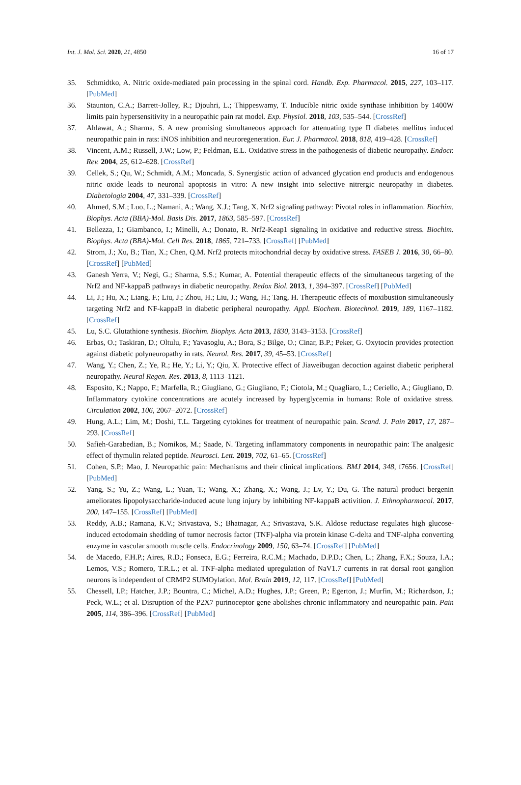Int. J. Mol. Sci. 2020, 21, 4850 16 of 17
35. Schmidtko, A. Nitric oxide-mediated pain processing in the spinal cord. Handb. Exp. Pharmacol. 2015, 227, 103–117. [PubMed]
36. Staunton, C.A.; Barrett-Jolley, R.; Djouhri, L.; Thippeswamy, T. Inducible nitric oxide synthase inhibition by 1400W limits pain hypersensitivity in a neuropathic pain rat model. Exp. Physiol. 2018, 103, 535–544. [CrossRef]
37. Ahlawat, A.; Sharma, S. A new promising simultaneous approach for attenuating type II diabetes mellitus induced neuropathic pain in rats: iNOS inhibition and neuroregeneration. Eur. J. Pharmacol. 2018, 818, 419–428. [CrossRef]
38. Vincent, A.M.; Russell, J.W.; Low, P.; Feldman, E.L. Oxidative stress in the pathogenesis of diabetic neuropathy. Endocr. Rev. 2004, 25, 612–628. [CrossRef]
39. Cellek, S.; Qu, W.; Schmidt, A.M.; Moncada, S. Synergistic action of advanced glycation end products and endogenous nitric oxide leads to neuronal apoptosis in vitro: A new insight into selective nitrergic neuropathy in diabetes. Diabetologia 2004, 47, 331–339. [CrossRef]
40. Ahmed, S.M.; Luo, L.; Namani, A.; Wang, X.J.; Tang, X. Nrf2 signaling pathway: Pivotal roles in inflammation. Biochim. Biophys. Acta (BBA)-Mol. Basis Dis. 2017, 1863, 585–597. [CrossRef]
41. Bellezza, I.; Giambanco, I.; Minelli, A.; Donato, R. Nrf2-Keap1 signaling in oxidative and reductive stress. Biochim. Biophys. Acta (BBA)-Mol. Cell Res. 2018, 1865, 721–733. [CrossRef] [PubMed]
42. Strom, J.; Xu, B.; Tian, X.; Chen, Q.M. Nrf2 protects mitochondrial decay by oxidative stress. FASEB J. 2016, 30, 66–80. [CrossRef] [PubMed]
43. Ganesh Yerra, V.; Negi, G.; Sharma, S.S.; Kumar, A. Potential therapeutic effects of the simultaneous targeting of the Nrf2 and NF-kappaB pathways in diabetic neuropathy. Redox Biol. 2013, 1, 394–397. [CrossRef] [PubMed]
44. Li, J.; Hu, X.; Liang, F.; Liu, J.; Zhou, H.; Liu, J.; Wang, H.; Tang, H. Therapeutic effects of moxibustion simultaneously targeting Nrf2 and NF-kappaB in diabetic peripheral neuropathy. Appl. Biochem. Biotechnol. 2019, 189, 1167–1182. [CrossRef]
45. Lu, S.C. Glutathione synthesis. Biochim. Biophys. Acta 2013, 1830, 3143–3153. [CrossRef]
46. Erbas, O.; Taskiran, D.; Oltulu, F.; Yavasoglu, A.; Bora, S.; Bilge, O.; Cinar, B.P.; Peker, G. Oxytocin provides protection against diabetic polyneuropathy in rats. Neurol. Res. 2017, 39, 45–53. [CrossRef]
47. Wang, Y.; Chen, Z.; Ye, R.; He, Y.; Li, Y.; Qiu, X. Protective effect of Jiaweibugan decoction against diabetic peripheral neuropathy. Neural Regen. Res. 2013, 8, 1113–1121.
48. Esposito, K.; Nappo, F.; Marfella, R.; Giugliano, G.; Giugliano, F.; Ciotola, M.; Quagliaro, L.; Ceriello, A.; Giugliano, D. Inflammatory cytokine concentrations are acutely increased by hyperglycemia in humans: Role of oxidative stress. Circulation 2002, 106, 2067–2072. [CrossRef]
49. Hung, A.L.; Lim, M.; Doshi, T.L. Targeting cytokines for treatment of neuropathic pain. Scand. J. Pain 2017, 17, 287–293. [CrossRef]
50. Safieh-Garabedian, B.; Nomikos, M.; Saade, N. Targeting inflammatory components in neuropathic pain: The analgesic effect of thymulin related peptide. Neurosci. Lett. 2019, 702, 61–65. [CrossRef]
51. Cohen, S.P.; Mao, J. Neuropathic pain: Mechanisms and their clinical implications. BMJ 2014, 348, f7656. [CrossRef] [PubMed]
52. Yang, S.; Yu, Z.; Wang, L.; Yuan, T.; Wang, X.; Zhang, X.; Wang, J.; Lv, Y.; Du, G. The natural product bergenin ameliorates lipopolysaccharide-induced acute lung injury by inhibiting NF-kappaB activition. J. Ethnopharmacol. 2017, 200, 147–155. [CrossRef] [PubMed]
53. Reddy, A.B.; Ramana, K.V.; Srivastava, S.; Bhatnagar, A.; Srivastava, S.K. Aldose reductase regulates high glucose-induced ectodomain shedding of tumor necrosis factor (TNF)-alpha via protein kinase C-delta and TNF-alpha converting enzyme in vascular smooth muscle cells. Endocrinology 2009, 150, 63–74. [CrossRef] [PubMed]
54. de Macedo, F.H.P.; Aires, R.D.; Fonseca, E.G.; Ferreira, R.C.M.; Machado, D.P.D.; Chen, L.; Zhang, F.X.; Souza, I.A.; Lemos, V.S.; Romero, T.R.L.; et al. TNF-alpha mediated upregulation of NaV1.7 currents in rat dorsal root ganglion neurons is independent of CRMP2 SUMOylation. Mol. Brain 2019, 12, 117. [CrossRef] [PubMed]
55. Chessell, I.P.; Hatcher, J.P.; Bountra, C.; Michel, A.D.; Hughes, J.P.; Green, P.; Egerton, J.; Murfin, M.; Richardson, J.; Peck, W.L.; et al. Disruption of the P2X7 purinoceptor gene abolishes chronic inflammatory and neuropathic pain. Pain 2005, 114, 386–396. [CrossRef] [PubMed]